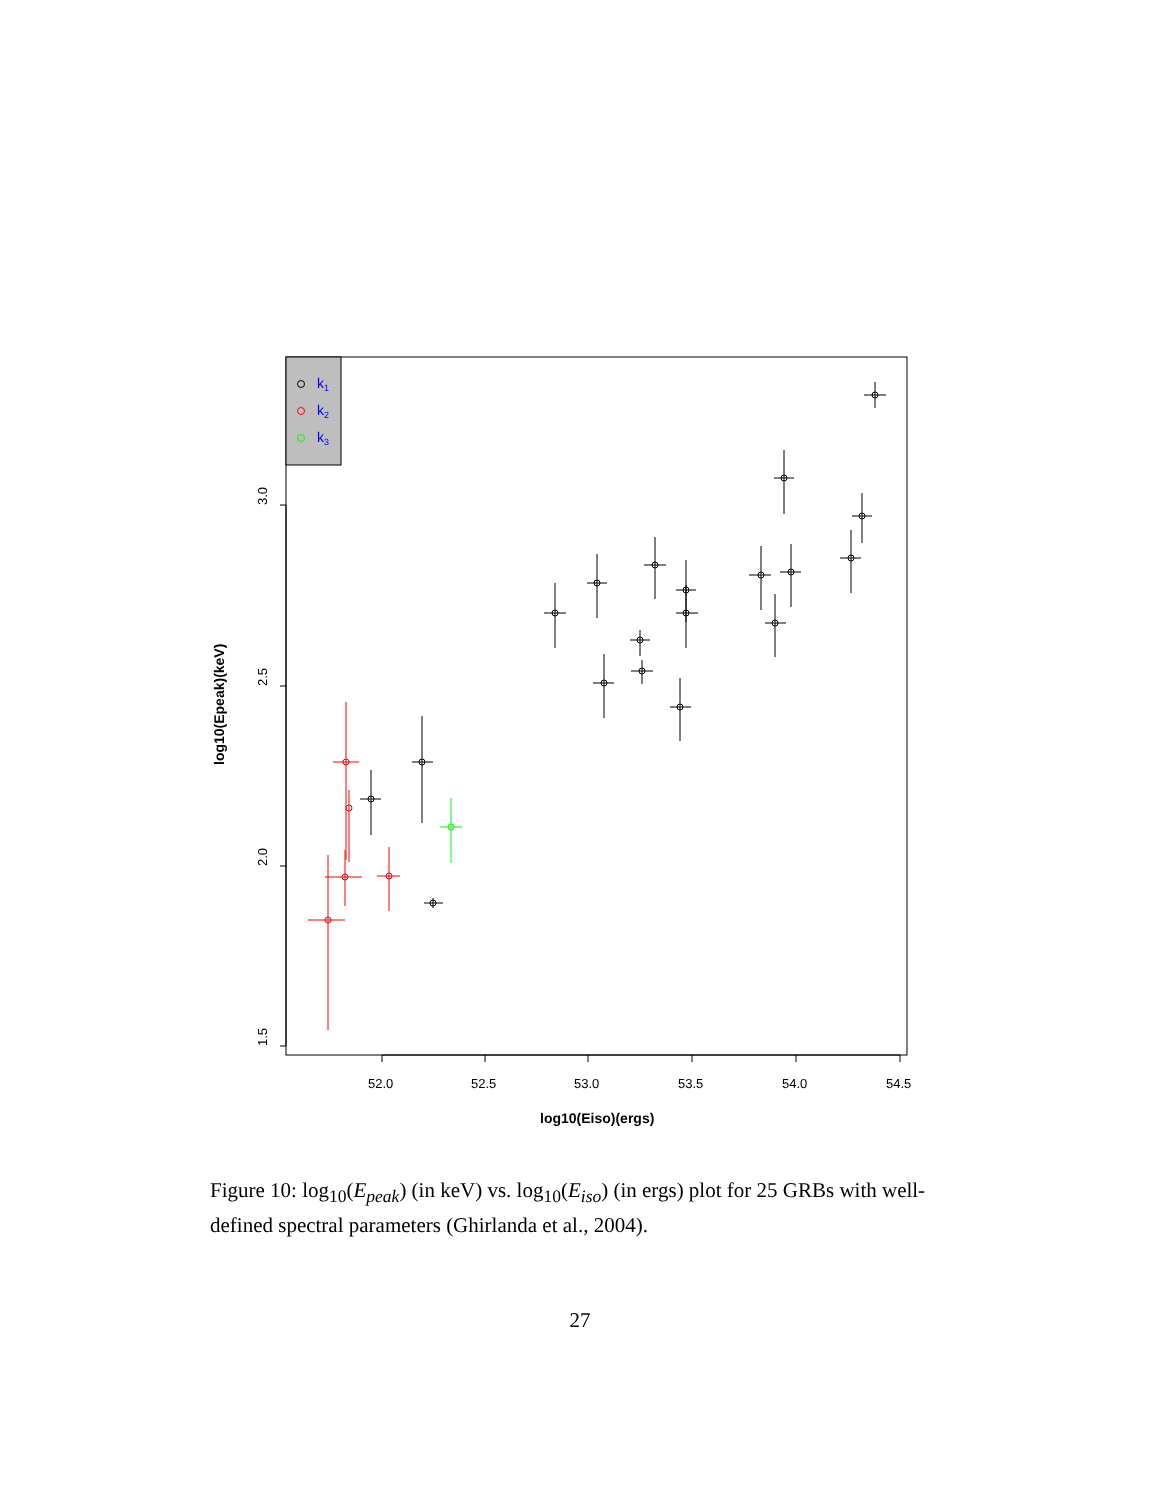k1
k2
k3
1.5
2.0
2.5
3.0
52.0
52.5
53.0
53.5
54.0
54.5
log10(Eiso)(ergs)
log10(Epeak)(keV)
Figure 10: log<sub>10</sub>(E<sub>peak</sub>) (in keV) vs. log<sub>10</sub>(E<sub>iso</sub>) (in ergs) plot for 25 GRBs with well-defined spectral parameters (Ghirlanda et al., 2004).
27